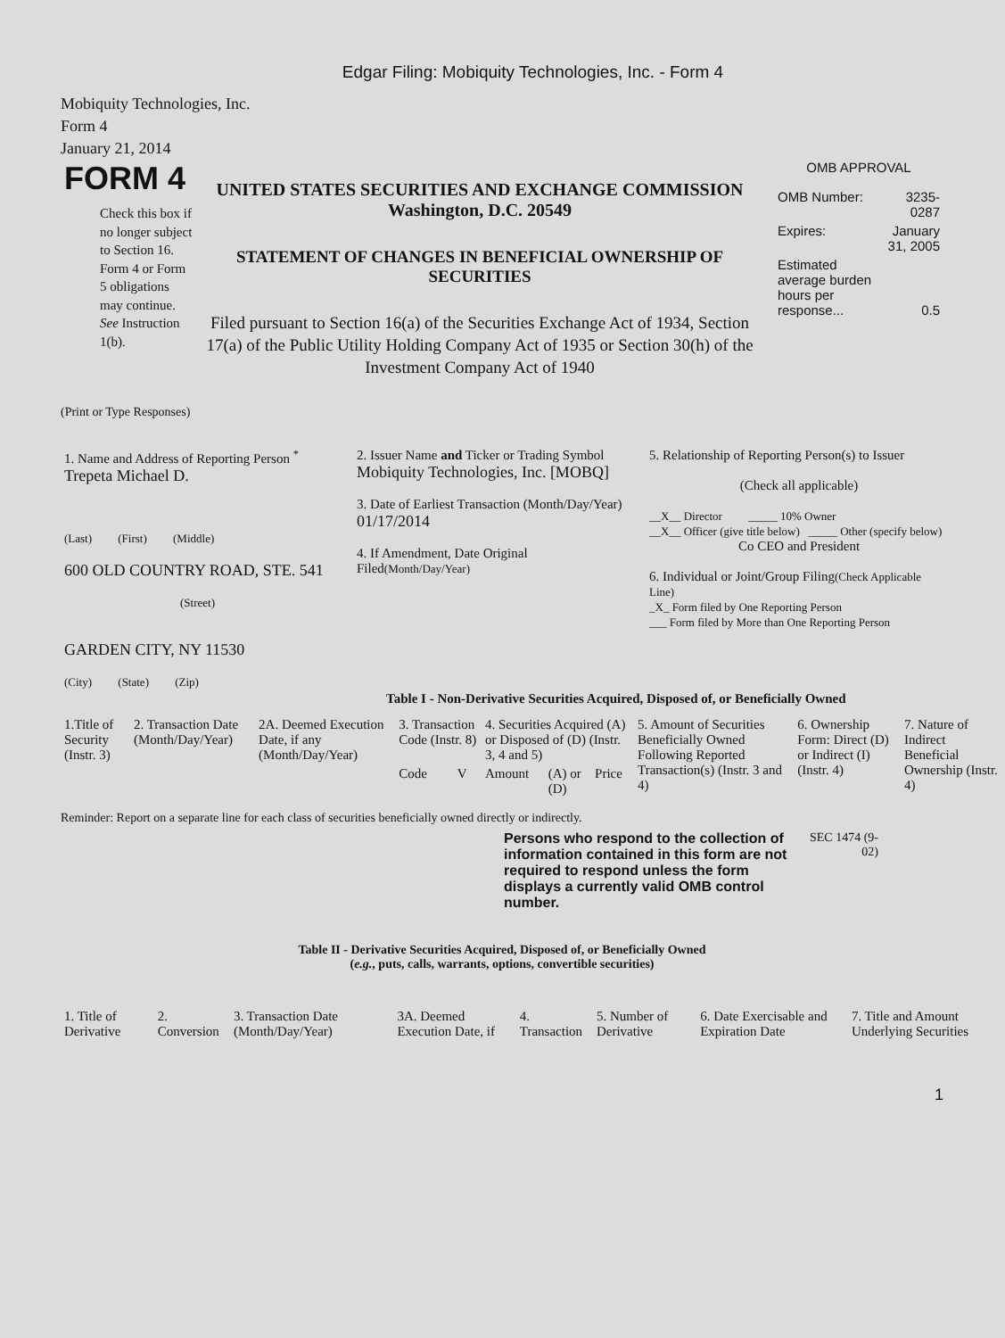Edgar Filing: Mobiquity Technologies, Inc. - Form 4
Mobiquity Technologies, Inc.
Form 4
January 21, 2014
FORM 4
Check this box if no longer subject to Section 16. Form 4 or Form 5 obligations may continue. See Instruction 1(b).
UNITED STATES SECURITIES AND EXCHANGE COMMISSION
Washington, D.C. 20549
STATEMENT OF CHANGES IN BENEFICIAL OWNERSHIP OF SECURITIES
Filed pursuant to Section 16(a) of the Securities Exchange Act of 1934, Section 17(a) of the Public Utility Holding Company Act of 1935 or Section 30(h) of the Investment Company Act of 1940
OMB APPROVAL
| OMB Number: | 3235-0287 |
| Expires: | January 31, 2005 |
| Estimated average burden hours per response... | 0.5 |
(Print or Type Responses)
| 1. Name and Address of Reporting Person <sup>*</sup> Trepeta Michael D. (Last) (First) (Middle) 600 OLD COUNTRY ROAD, STE. 541 (Street) GARDEN CITY, NY 11530 (City) (State) (Zip) | 2. Issuer Name and Ticker or Trading Symbol Mobiquity Technologies, Inc. [MOBQ] 3. Date of Earliest Transaction (Month/Day/Year) 01/17/2014 4. If Amendment, Date Original Filed (Month/Day/Year) | 5. Relationship of Reporting Person(s) to Issuer (Check all applicable) __X__ Director _____ 10% Owner __X__ Officer (give title below) _____ Other (specify below) Co CEO and President 6. Individual or Joint/Group Filing (Check Applicable Line) _X_ Form filed by One Reporting Person ___ Form filed by More than One Reporting Person |
Table I - Non-Derivative Securities Acquired, Disposed of, or Beneficially Owned
| 1.Title of Security (Instr. 3) | 2. Transaction Date (Month/Day/Year) | 2A. Deemed Execution Date, if any (Month/Day/Year) | 3. Transaction Code (Instr. 8) | | 4. Securities Acquired (A) or Disposed of (D) (Instr. 3, 4 and 5) | | | 5. Amount of Securities Beneficially Owned Following Reported Transaction(s) (Instr. 3 and 4) | 6. Ownership Form: Direct (D) or Indirect (I) (Instr. 4) | 7. Nature of Indirect Beneficial Ownership (Instr. 4) |
| | | | Code | V | Amount | (A) or (D) | Price | | | |
Reminder: Report on a separate line for each class of securities beneficially owned directly or indirectly.
Persons who respond to the collection of information contained in this form are not required to respond unless the form displays a currently valid OMB control number.
SEC 1474 (9-02)
Table II - Derivative Securities Acquired, Disposed of, or Beneficially Owned
(e.g., puts, calls, warrants, options, convertible securities)
| 1. Title of Derivative | 2. Conversion | 3. Transaction Date (Month/Day/Year) | 3A. Deemed Execution Date, if | 4. Transaction | 5. Number of Derivative | 6. Date Exercisable and Expiration Date | 7. Title and Amount Underlying Securities |
1